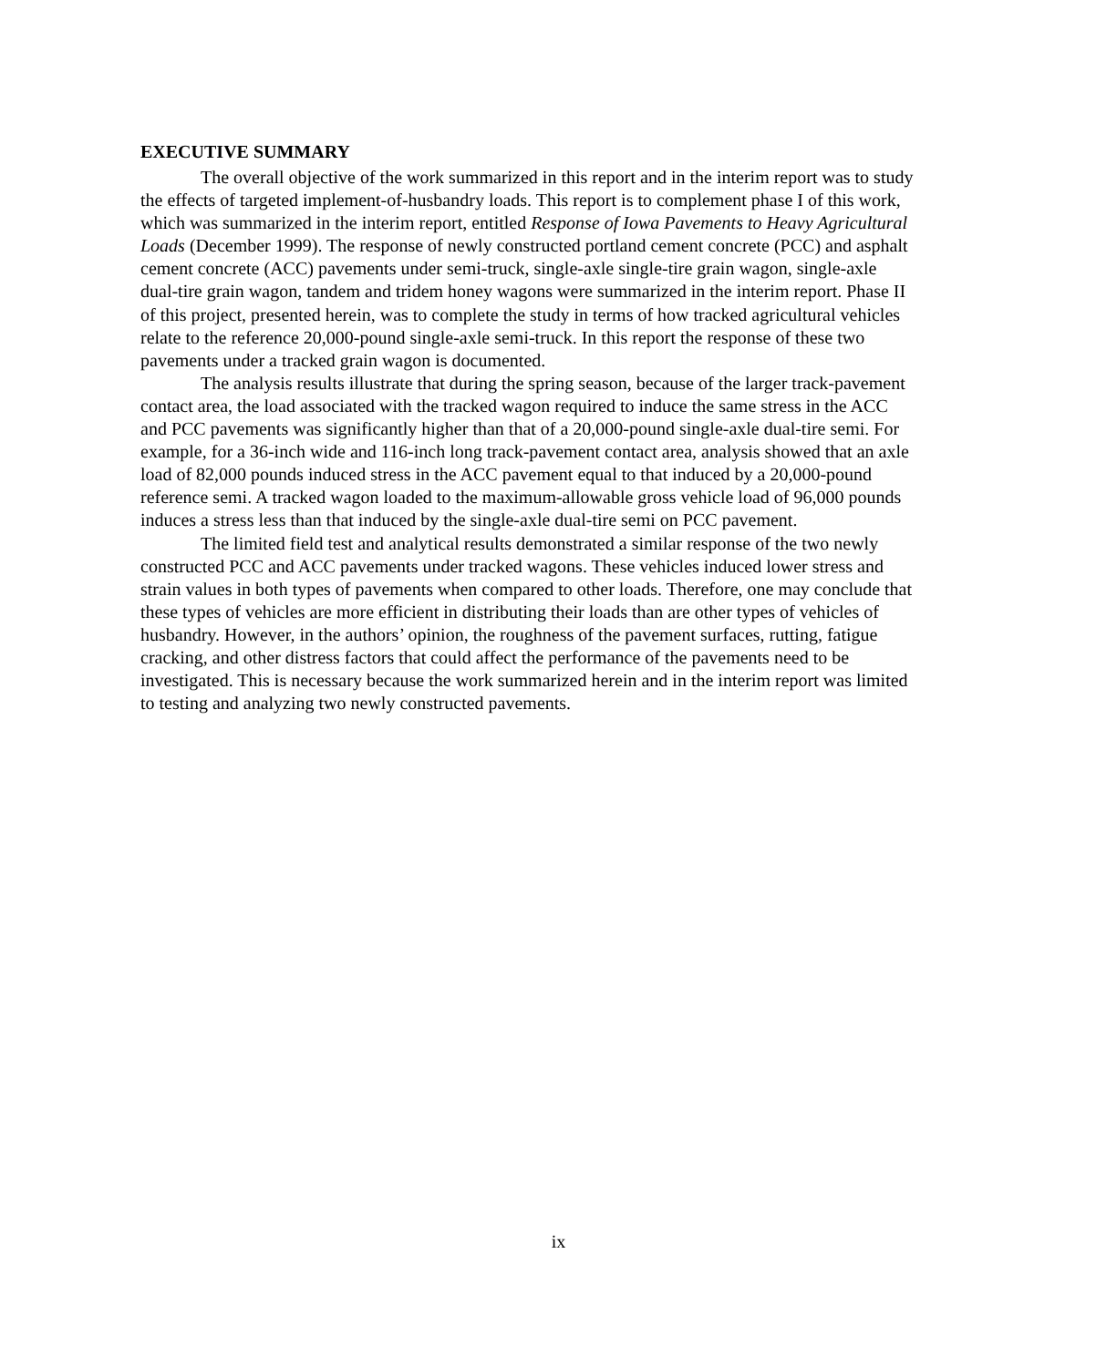EXECUTIVE SUMMARY
The overall objective of the work summarized in this report and in the interim report was to study the effects of targeted implement-of-husbandry loads. This report is to complement phase I of this work, which was summarized in the interim report, entitled Response of Iowa Pavements to Heavy Agricultural Loads (December 1999). The response of newly constructed portland cement concrete (PCC) and asphalt cement concrete (ACC) pavements under semi-truck, single-axle single-tire grain wagon, single-axle dual-tire grain wagon, tandem and tridem honey wagons were summarized in the interim report. Phase II of this project, presented herein, was to complete the study in terms of how tracked agricultural vehicles relate to the reference 20,000-pound single-axle semi-truck. In this report the response of these two pavements under a tracked grain wagon is documented.
The analysis results illustrate that during the spring season, because of the larger track-pavement contact area, the load associated with the tracked wagon required to induce the same stress in the ACC and PCC pavements was significantly higher than that of a 20,000-pound single-axle dual-tire semi. For example, for a 36-inch wide and 116-inch long track-pavement contact area, analysis showed that an axle load of 82,000 pounds induced stress in the ACC pavement equal to that induced by a 20,000-pound reference semi. A tracked wagon loaded to the maximum-allowable gross vehicle load of 96,000 pounds induces a stress less than that induced by the single-axle dual-tire semi on PCC pavement.
The limited field test and analytical results demonstrated a similar response of the two newly constructed PCC and ACC pavements under tracked wagons. These vehicles induced lower stress and strain values in both types of pavements when compared to other loads. Therefore, one may conclude that these types of vehicles are more efficient in distributing their loads than are other types of vehicles of husbandry. However, in the authors’ opinion, the roughness of the pavement surfaces, rutting, fatigue cracking, and other distress factors that could affect the performance of the pavements need to be investigated. This is necessary because the work summarized herein and in the interim report was limited to testing and analyzing two newly constructed pavements.
ix